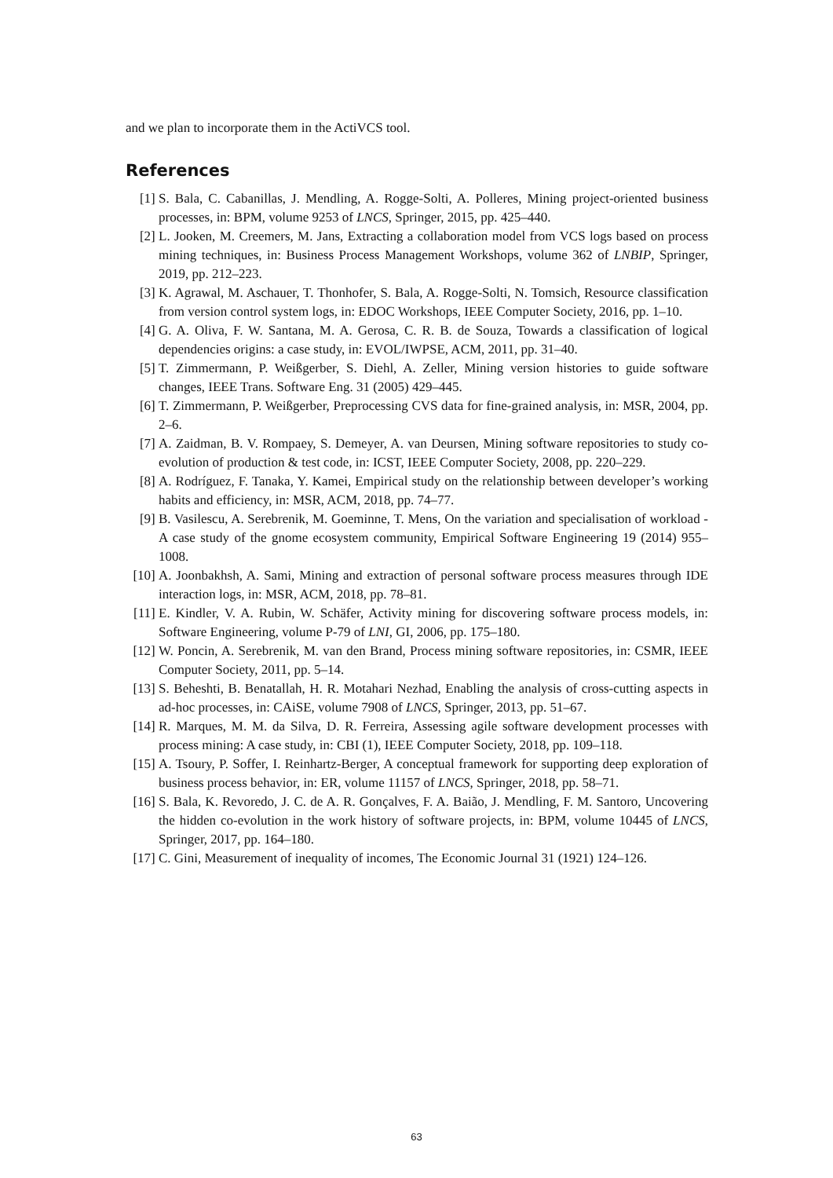and we plan to incorporate them in the ActiVCS tool.
References
[1] S. Bala, C. Cabanillas, J. Mendling, A. Rogge-Solti, A. Polleres, Mining project-oriented business processes, in: BPM, volume 9253 of LNCS, Springer, 2015, pp. 425–440.
[2] L. Jooken, M. Creemers, M. Jans, Extracting a collaboration model from VCS logs based on process mining techniques, in: Business Process Management Workshops, volume 362 of LNBIP, Springer, 2019, pp. 212–223.
[3] K. Agrawal, M. Aschauer, T. Thonhofer, S. Bala, A. Rogge-Solti, N. Tomsich, Resource classification from version control system logs, in: EDOC Workshops, IEEE Computer Society, 2016, pp. 1–10.
[4] G. A. Oliva, F. W. Santana, M. A. Gerosa, C. R. B. de Souza, Towards a classification of logical dependencies origins: a case study, in: EVOL/IWPSE, ACM, 2011, pp. 31–40.
[5] T. Zimmermann, P. Weißgerber, S. Diehl, A. Zeller, Mining version histories to guide software changes, IEEE Trans. Software Eng. 31 (2005) 429–445.
[6] T. Zimmermann, P. Weißgerber, Preprocessing CVS data for fine-grained analysis, in: MSR, 2004, pp. 2–6.
[7] A. Zaidman, B. V. Rompaey, S. Demeyer, A. van Deursen, Mining software repositories to study co-evolution of production & test code, in: ICST, IEEE Computer Society, 2008, pp. 220–229.
[8] A. Rodríguez, F. Tanaka, Y. Kamei, Empirical study on the relationship between developer’s working habits and efficiency, in: MSR, ACM, 2018, pp. 74–77.
[9] B. Vasilescu, A. Serebrenik, M. Goeminne, T. Mens, On the variation and specialisation of workload - A case study of the gnome ecosystem community, Empirical Software Engineering 19 (2014) 955–1008.
[10] A. Joonbakhsh, A. Sami, Mining and extraction of personal software process measures through IDE interaction logs, in: MSR, ACM, 2018, pp. 78–81.
[11] E. Kindler, V. A. Rubin, W. Schäfer, Activity mining for discovering software process models, in: Software Engineering, volume P-79 of LNI, GI, 2006, pp. 175–180.
[12] W. Poncin, A. Serebrenik, M. van den Brand, Process mining software repositories, in: CSMR, IEEE Computer Society, 2011, pp. 5–14.
[13] S. Beheshti, B. Benatallah, H. R. Motahari Nezhad, Enabling the analysis of cross-cutting aspects in ad-hoc processes, in: CAiSE, volume 7908 of LNCS, Springer, 2013, pp. 51–67.
[14] R. Marques, M. M. da Silva, D. R. Ferreira, Assessing agile software development processes with process mining: A case study, in: CBI (1), IEEE Computer Society, 2018, pp. 109–118.
[15] A. Tsoury, P. Soffer, I. Reinhartz-Berger, A conceptual framework for supporting deep exploration of business process behavior, in: ER, volume 11157 of LNCS, Springer, 2018, pp. 58–71.
[16] S. Bala, K. Revoredo, J. C. de A. R. Gonçalves, F. A. Baião, J. Mendling, F. M. Santoro, Uncovering the hidden co-evolution in the work history of software projects, in: BPM, volume 10445 of LNCS, Springer, 2017, pp. 164–180.
[17] C. Gini, Measurement of inequality of incomes, The Economic Journal 31 (1921) 124–126.
63